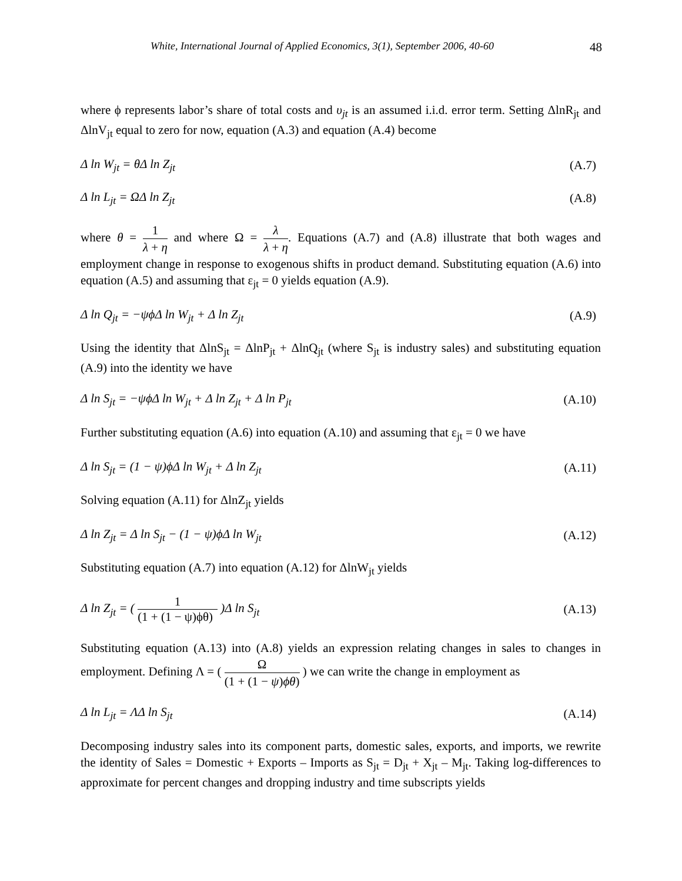White, International Journal of Applied Economics, 3(1), September 2006, 40-60 48
where ϕ represents labor’s share of total costs and υ<sub>jt</sub> is an assumed i.i.d. error term. Setting ΔlnR<sub>jt</sub> and ΔlnV<sub>jt</sub> equal to zero for now, equation (A.3) and equation (A.4) become
Δ ln W<sub>jt</sub> = θΔ ln Z<sub>jt</sub> (A.7)
Δ ln L<sub>jt</sub> = ΩΔ ln Z<sub>jt</sub> (A.8)
where θ = 1 λ + η and where Ω = λ λ + η. Equations (A.7) and (A.8) illustrate that both wages and employment change in response to exogenous shifts in product demand. Substituting equation (A.6) into equation (A.5) and assuming that ε<sub>jt</sub> = 0 yields equation (A.9).
Δ ln Q<sub>jt</sub> = −ψϕΔ ln W<sub>jt</sub> + Δ ln Z<sub>jt</sub> (A.9)
Using the identity that ΔlnS<sub>jt</sub> = ΔlnP<sub>jt</sub> + ΔlnQ<sub>jt</sub> (where S<sub>jt</sub> is industry sales) and substituting equation (A.9) into the identity we have
Δ ln S<sub>jt</sub> = −ψϕΔ ln W<sub>jt</sub> + Δ ln Z<sub>jt</sub> + Δ ln P<sub>jt</sub> (A.10)
Further substituting equation (A.6) into equation (A.10) and assuming that ε<sub>jt</sub> = 0 we have
Δ ln S<sub>jt</sub> = (1 − ψ)ϕΔ ln W<sub>jt</sub> + Δ ln Z<sub>jt</sub> (A.11)
Solving equation (A.11) for ΔlnZ<sub>jt</sub> yields
Δ ln Z<sub>jt</sub> = Δ ln S<sub>jt</sub> − (1 − ψ)ϕΔ ln W<sub>jt</sub> (A.12)
Substituting equation (A.7) into equation (A.12) for ΔlnW<sub>jt</sub> yields
Δ ln Z<sub>jt</sub> = ( 1 (1 + (1 − ψ)ϕθ) )Δ ln S<sub>jt</sub> (A.13)
Substituting equation (A.13) into (A.8) yields an expression relating changes in sales to changes in employment. Defining Λ = ( Ω (1 + (1 − ψ)ϕθ) ) we can write the change in employment as
Δ ln L<sub>jt</sub> = ΛΔ ln S<sub>jt</sub> (A.14)
Decomposing industry sales into its component parts, domestic sales, exports, and imports, we rewrite the identity of Sales = Domestic + Exports – Imports as S<sub>jt</sub> = D<sub>jt</sub> + X<sub>jt</sub> – M<sub>jt</sub>. Taking log-differences to approximate for percent changes and dropping industry and time subscripts yields